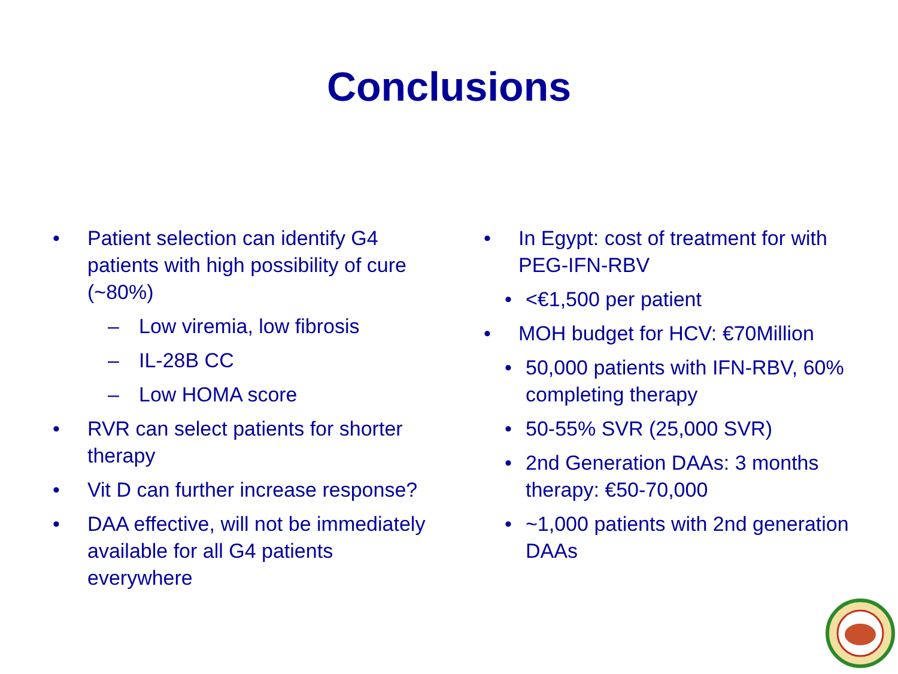Conclusions
• Patient selection can identify G4 patients with high possibility of cure (~80%)
– Low viremia, low fibrosis
– IL-28B CC
– Low HOMA score
• RVR can select patients for shorter therapy
• Vit D can further increase response?
• DAA effective, will not be immediately available for all G4 patients everywhere
• In Egypt: cost of treatment for with PEG-IFN-RBV
• <€1,500 per patient
• MOH budget for HCV: €70Million
• 50,000 patients with IFN-RBV, 60% completing therapy
• 50-55% SVR (25,000 SVR)
• 2nd Generation DAAs: 3 months therapy: €50-70,000
• ~1,000 patients with 2nd generation DAAs